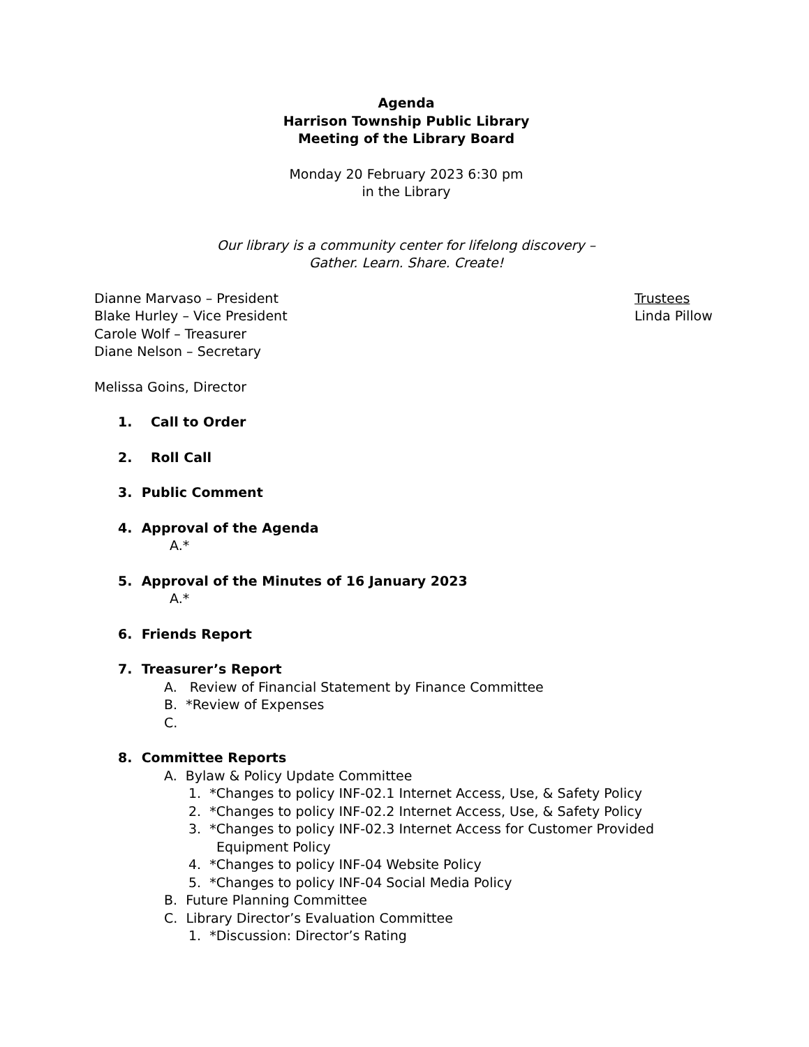Agenda
Harrison Township Public Library
Meeting of the Library Board
Monday 20 February 2023 6:30 pm
in the Library
Our library is a community center for lifelong discovery –
Gather. Learn. Share. Create!
Dianne Marvaso – President
Blake Hurley – Vice President
Carole Wolf – Treasurer
Diane Nelson – Secretary
Trustees
Linda Pillow
Melissa Goins, Director
1. Call to Order
2. Roll Call
3. Public Comment
4. Approval of the Agenda
A.*
5. Approval of the Minutes of 16 January 2023
A.*
6. Friends Report
7. Treasurer’s Report
A. Review of Financial Statement by Finance Committee
B. *Review of Expenses
C.
8. Committee Reports
A. Bylaw & Policy Update Committee
1. *Changes to policy INF-02.1 Internet Access, Use, & Safety Policy
2. *Changes to policy INF-02.2 Internet Access, Use, & Safety Policy
3. *Changes to policy INF-02.3 Internet Access for Customer Provided
Equipment Policy
4. *Changes to policy INF-04 Website Policy
5. *Changes to policy INF-04 Social Media Policy
B. Future Planning Committee
C. Library Director’s Evaluation Committee
1. *Discussion: Director’s Rating